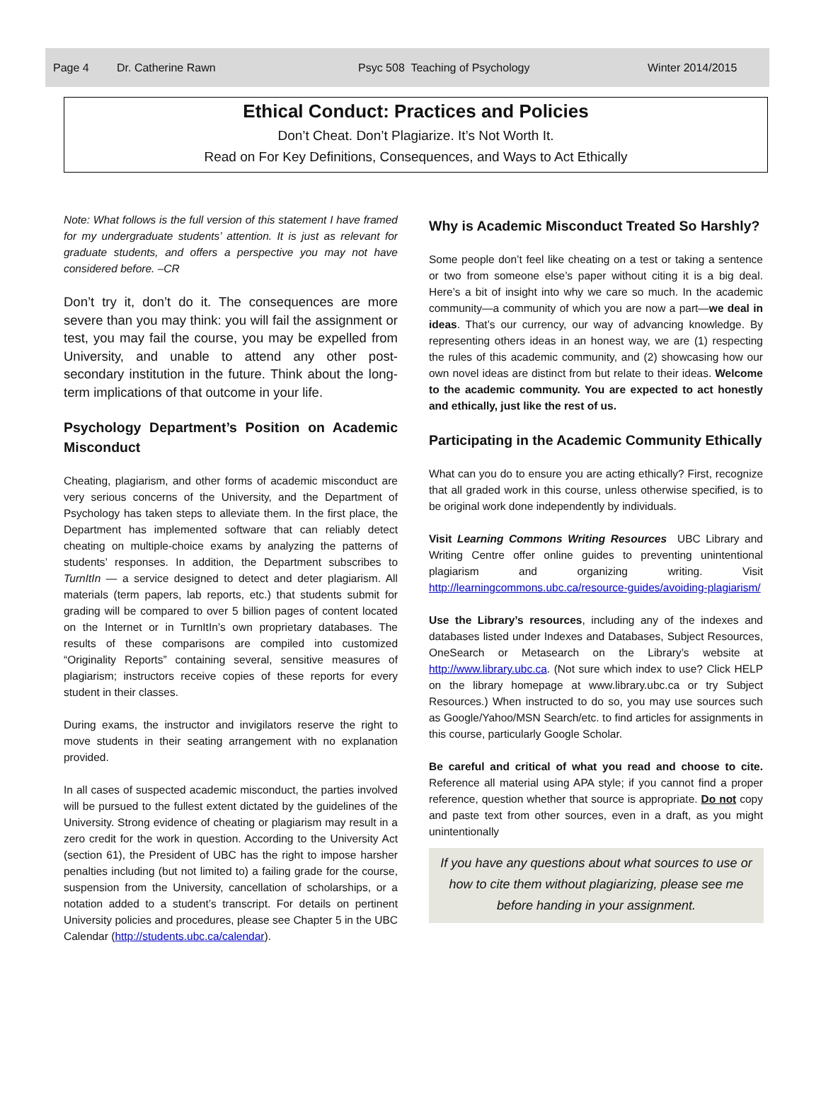Page 4 Dr. Catherine Rawn Psyc 508 Teaching of Psychology Winter 2014/2015
Ethical Conduct: Practices and Policies
Don’t Cheat. Don’t Plagiarize. It’s Not Worth It.
Read on For Key Definitions, Consequences, and Ways to Act Ethically
Note: What follows is the full version of this statement I have framed for my undergraduate students’ attention. It is just as relevant for graduate students, and offers a perspective you may not have considered before. –CR
Don’t try it, don’t do it. The consequences are more severe than you may think: you will fail the assignment or test, you may fail the course, you may be expelled from University, and unable to attend any other post-secondary institution in the future. Think about the long-term implications of that outcome in your life.
Psychology Department’s Position on Academic Misconduct
Cheating, plagiarism, and other forms of academic misconduct are very serious concerns of the University, and the Department of Psychology has taken steps to alleviate them. In the first place, the Department has implemented software that can reliably detect cheating on multiple-choice exams by analyzing the patterns of students’ responses. In addition, the Department subscribes to TurnItIn — a service designed to detect and deter plagiarism. All materials (term papers, lab reports, etc.) that students submit for grading will be compared to over 5 billion pages of content located on the Internet or in TurnItIn’s own proprietary databases. The results of these comparisons are compiled into customized “Originality Reports” containing several, sensitive measures of plagiarism; instructors receive copies of these reports for every student in their classes.
During exams, the instructor and invigilators reserve the right to move students in their seating arrangement with no explanation provided.
In all cases of suspected academic misconduct, the parties involved will be pursued to the fullest extent dictated by the guidelines of the University. Strong evidence of cheating or plagiarism may result in a zero credit for the work in question. According to the University Act (section 61), the President of UBC has the right to impose harsher penalties including (but not limited to) a failing grade for the course, suspension from the University, cancellation of scholarships, or a notation added to a student’s transcript. For details on pertinent University policies and procedures, please see Chapter 5 in the UBC Calendar (http://students.ubc.ca/calendar).
Why is Academic Misconduct Treated So Harshly?
Some people don’t feel like cheating on a test or taking a sentence or two from someone else’s paper without citing it is a big deal. Here’s a bit of insight into why we care so much. In the academic community—a community of which you are now a part—we deal in ideas. That’s our currency, our way of advancing knowledge. By representing others ideas in an honest way, we are (1) respecting the rules of this academic community, and (2) showcasing how our own novel ideas are distinct from but relate to their ideas. Welcome to the academic community. You are expected to act honestly and ethically, just like the rest of us.
Participating in the Academic Community Ethically
What can you do to ensure you are acting ethically? First, recognize that all graded work in this course, unless otherwise specified, is to be original work done independently by individuals.
Visit Learning Commons Writing Resources UBC Library and Writing Centre offer online guides to preventing unintentional plagiarism and organizing writing. Visit http://learningcommons.ubc.ca/resource-guides/avoiding-plagiarism/
Use the Library’s resources, including any of the indexes and databases listed under Indexes and Databases, Subject Resources, OneSearch or Metasearch on the Library’s website at http://www.library.ubc.ca. (Not sure which index to use? Click HELP on the library homepage at www.library.ubc.ca or try Subject Resources.) When instructed to do so, you may use sources such as Google/Yahoo/MSN Search/etc. to find articles for assignments in this course, particularly Google Scholar.
Be careful and critical of what you read and choose to cite. Reference all material using APA style; if you cannot find a proper reference, question whether that source is appropriate. Do not copy and paste text from other sources, even in a draft, as you might unintentionally
If you have any questions about what sources to use or how to cite them without plagiarizing, please see me before handing in your assignment.